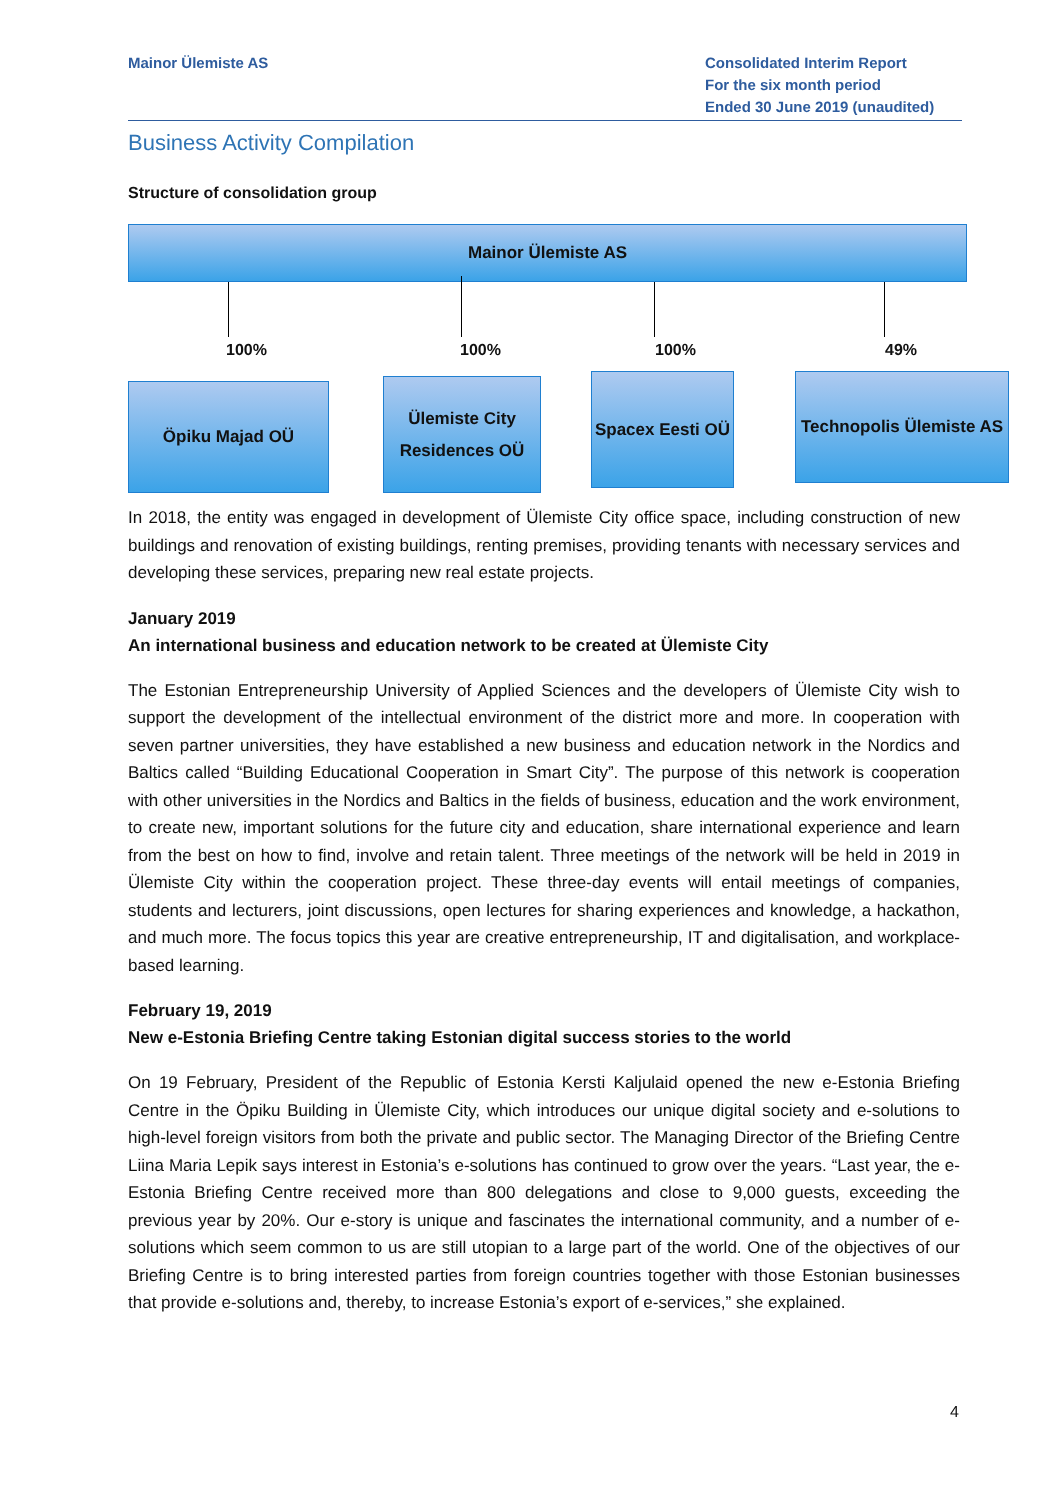Mainor Ülemiste AS Consolidated Interim Report
For the six month period
Ended 30 June 2019 (unaudited)
Business Activity Compilation
Structure of consolidation group
Mainor Ülemiste AS
100% 100% 100% 49%
Öpiku Majad OÜ
Ülemiste City
Residences OÜ
Spacex Eesti OÜ
Technopolis Ülemiste AS
In 2018, the entity was engaged in development of Ülemiste City office space, including construction of new buildings and renovation of existing buildings, renting premises, providing tenants with necessary services and developing these services, preparing new real estate projects.
January 2019
An international business and education network to be created at Ülemiste City
The Estonian Entrepreneurship University of Applied Sciences and the developers of Ülemiste City wish to support the development of the intellectual environment of the district more and more. In cooperation with seven partner universities, they have established a new business and education network in the Nordics and Baltics called “Building Educational Cooperation in Smart City”. The purpose of this network is cooperation with other universities in the Nordics and Baltics in the fields of business, education and the work environment, to create new, important solutions for the future city and education, share international experience and learn from the best on how to find, involve and retain talent. Three meetings of the network will be held in 2019 in Ülemiste City within the cooperation project. These three-day events will entail meetings of companies, students and lecturers, joint discussions, open lectures for sharing experiences and knowledge, a hackathon, and much more. The focus topics this year are creative entrepreneurship, IT and digitalisation, and workplace-based learning.
February 19, 2019
New e-Estonia Briefing Centre taking Estonian digital success stories to the world
On 19 February, President of the Republic of Estonia Kersti Kaljulaid opened the new e-Estonia Briefing Centre in the Öpiku Building in Ülemiste City, which introduces our unique digital society and e-solutions to high-level foreign visitors from both the private and public sector. The Managing Director of the Briefing Centre Liina Maria Lepik says interest in Estonia’s e-solutions has continued to grow over the years. “Last year, the e-Estonia Briefing Centre received more than 800 delegations and close to 9,000 guests, exceeding the previous year by 20%. Our e-story is unique and fascinates the international community, and a number of e-solutions which seem common to us are still utopian to a large part of the world. One of the objectives of our Briefing Centre is to bring interested parties from foreign countries together with those Estonian businesses that provide e-solutions and, thereby, to increase Estonia’s export of e-services,” she explained.
4